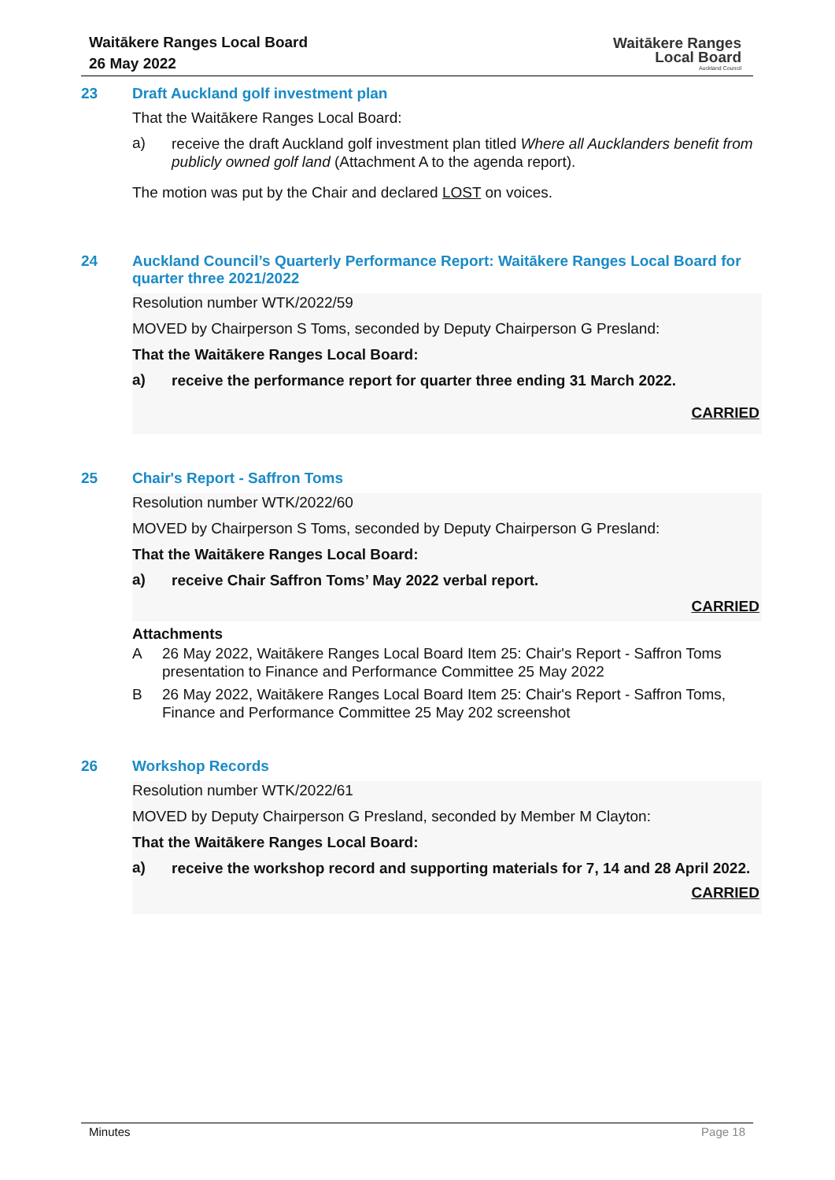Waitākere Ranges Local Board
26 May 2022
Waitākere Ranges
Local Board
Auckland Council
23 Draft Auckland golf investment plan
That the Waitākere Ranges Local Board:
a)
receive the draft Auckland golf investment plan titled Where all Aucklanders benefit from publicly owned golf land (Attachment A to the agenda report).
The motion was put by the Chair and declared LOST on voices.
24 Auckland Council’s Quarterly Performance Report: Waitākere Ranges Local Board for quarter three 2021/2022
Resolution number WTK/2022/59
MOVED by Chairperson S Toms, seconded by Deputy Chairperson G Presland:
That the Waitākere Ranges Local Board:
a)
receive the performance report for quarter three ending 31 March 2022.
CARRIED
25 Chair's Report - Saffron Toms
Resolution number WTK/2022/60
MOVED by Chairperson S Toms, seconded by Deputy Chairperson G Presland:
That the Waitākere Ranges Local Board:
a)
receive Chair Saffron Toms’ May 2022 verbal report.
CARRIED
Attachments
A 26 May 2022, Waitākere Ranges Local Board Item 25: Chair's Report - Saffron Toms presentation to Finance and Performance Committee 25 May 2022
B 26 May 2022, Waitākere Ranges Local Board Item 25: Chair's Report - Saffron Toms, Finance and Performance Committee 25 May 202 screenshot
26 Workshop Records
Resolution number WTK/2022/61
MOVED by Deputy Chairperson G Presland, seconded by Member M Clayton:
That the Waitākere Ranges Local Board:
a)
receive the workshop record and supporting materials for 7, 14 and 28 April 2022.
CARRIED
Minutes Page 18